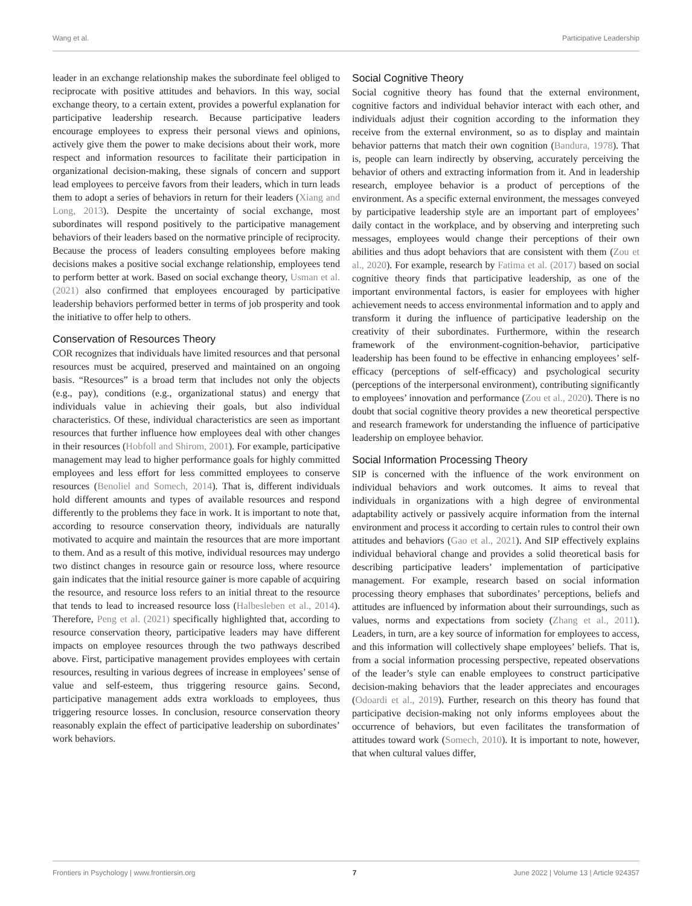Wang et al. Participative Leadership
leader in an exchange relationship makes the subordinate feel obliged to reciprocate with positive attitudes and behaviors. In this way, social exchange theory, to a certain extent, provides a powerful explanation for participative leadership research. Because participative leaders encourage employees to express their personal views and opinions, actively give them the power to make decisions about their work, more respect and information resources to facilitate their participation in organizational decision-making, these signals of concern and support lead employees to perceive favors from their leaders, which in turn leads them to adopt a series of behaviors in return for their leaders (Xiang and Long, 2013). Despite the uncertainty of social exchange, most subordinates will respond positively to the participative management behaviors of their leaders based on the normative principle of reciprocity. Because the process of leaders consulting employees before making decisions makes a positive social exchange relationship, employees tend to perform better at work. Based on social exchange theory, Usman et al. (2021) also confirmed that employees encouraged by participative leadership behaviors performed better in terms of job prosperity and took the initiative to offer help to others.
Conservation of Resources Theory
COR recognizes that individuals have limited resources and that personal resources must be acquired, preserved and maintained on an ongoing basis. “Resources” is a broad term that includes not only the objects (e.g., pay), conditions (e.g., organizational status) and energy that individuals value in achieving their goals, but also individual characteristics. Of these, individual characteristics are seen as important resources that further influence how employees deal with other changes in their resources (Hobfoll and Shirom, 2001). For example, participative management may lead to higher performance goals for highly committed employees and less effort for less committed employees to conserve resources (Benoliel and Somech, 2014). That is, different individuals hold different amounts and types of available resources and respond differently to the problems they face in work. It is important to note that, according to resource conservation theory, individuals are naturally motivated to acquire and maintain the resources that are more important to them. And as a result of this motive, individual resources may undergo two distinct changes in resource gain or resource loss, where resource gain indicates that the initial resource gainer is more capable of acquiring the resource, and resource loss refers to an initial threat to the resource that tends to lead to increased resource loss (Halbesleben et al., 2014). Therefore, Peng et al. (2021) specifically highlighted that, according to resource conservation theory, participative leaders may have different impacts on employee resources through the two pathways described above. First, participative management provides employees with certain resources, resulting in various degrees of increase in employees’ sense of value and self-esteem, thus triggering resource gains. Second, participative management adds extra workloads to employees, thus triggering resource losses. In conclusion, resource conservation theory reasonably explain the effect of participative leadership on subordinates’ work behaviors.
Social Cognitive Theory
Social cognitive theory has found that the external environment, cognitive factors and individual behavior interact with each other, and individuals adjust their cognition according to the information they receive from the external environment, so as to display and maintain behavior patterns that match their own cognition (Bandura, 1978). That is, people can learn indirectly by observing, accurately perceiving the behavior of others and extracting information from it. And in leadership research, employee behavior is a product of perceptions of the environment. As a specific external environment, the messages conveyed by participative leadership style are an important part of employees’ daily contact in the workplace, and by observing and interpreting such messages, employees would change their perceptions of their own abilities and thus adopt behaviors that are consistent with them (Zou et al., 2020). For example, research by Fatima et al. (2017) based on social cognitive theory finds that participative leadership, as one of the important environmental factors, is easier for employees with higher achievement needs to access environmental information and to apply and transform it during the influence of participative leadership on the creativity of their subordinates. Furthermore, within the research framework of the environment-cognition-behavior, participative leadership has been found to be effective in enhancing employees’ self-efficacy (perceptions of self-efficacy) and psychological security (perceptions of the interpersonal environment), contributing significantly to employees’ innovation and performance (Zou et al., 2020). There is no doubt that social cognitive theory provides a new theoretical perspective and research framework for understanding the influence of participative leadership on employee behavior.
Social Information Processing Theory
SIP is concerned with the influence of the work environment on individual behaviors and work outcomes. It aims to reveal that individuals in organizations with a high degree of environmental adaptability actively or passively acquire information from the internal environment and process it according to certain rules to control their own attitudes and behaviors (Gao et al., 2021). And SIP effectively explains individual behavioral change and provides a solid theoretical basis for describing participative leaders’ implementation of participative management. For example, research based on social information processing theory emphases that subordinates’ perceptions, beliefs and attitudes are influenced by information about their surroundings, such as values, norms and expectations from society (Zhang et al., 2011). Leaders, in turn, are a key source of information for employees to access, and this information will collectively shape employees’ beliefs. That is, from a social information processing perspective, repeated observations of the leader’s style can enable employees to construct participative decision-making behaviors that the leader appreciates and encourages (Odoardi et al., 2019). Further, research on this theory has found that participative decision-making not only informs employees about the occurrence of behaviors, but even facilitates the transformation of attitudes toward work (Somech, 2010). It is important to note, however, that when cultural values differ,
Frontiers in Psychology | www.frontiersin.org 7 June 2022 | Volume 13 | Article 924357